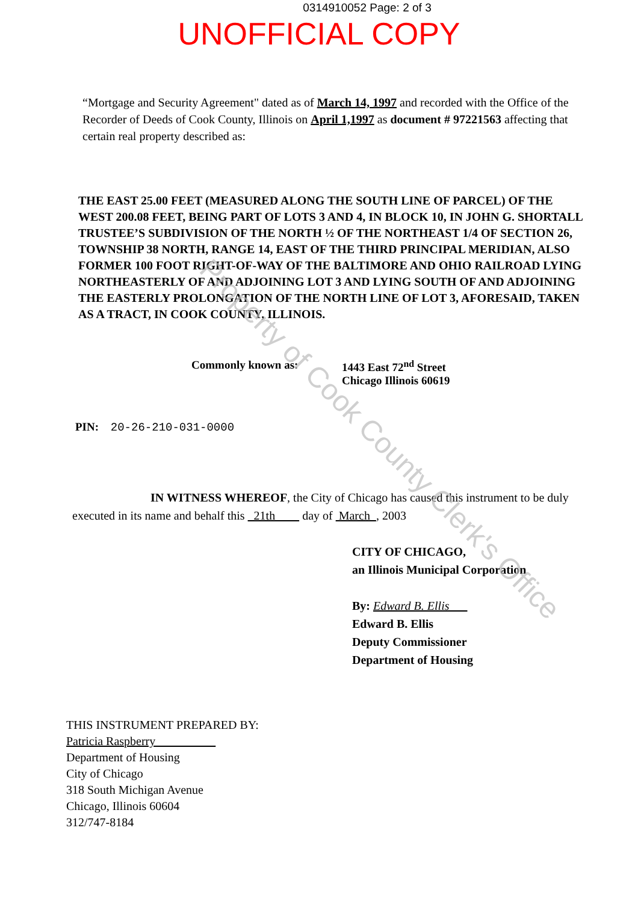0314910052 Page: 2 of 3
UNOFFICIAL COPY
“Mortgage and Security Agreement" dated as of March 14, 1997 and recorded with the Office of the Recorder of Deeds of Cook County, Illinois on April 1,1997 as document # 97221563 affecting that certain real property described as:
THE EAST 25.00 FEET (MEASURED ALONG THE SOUTH LINE OF PARCEL) OF THE WEST 200.08 FEET, BEING PART OF LOTS 3 AND 4, IN BLOCK 10, IN JOHN G. SHORTALL TRUSTEE’S SUBDIVISION OF THE NORTH ½ OF THE NORTHEAST 1/4 OF SECTION 26, TOWNSHIP 38 NORTH, RANGE 14, EAST OF THE THIRD PRINCIPAL MERIDIAN, ALSO FORMER 100 FOOT RIGHT-OF-WAY OF THE BALTIMORE AND OHIO RAILROAD LYING NORTHEASTERLY OF AND ADJOINING LOT 3 AND LYING SOUTH OF AND ADJOINING THE EASTERLY PROLONGATION OF THE NORTH LINE OF LOT 3, AFORESAID, TAKEN AS A TRACT, IN COOK COUNTY, ILLINOIS.
Commonly known as: 1443 East 72<sup>nd</sup> Street
Chicago Illinois 60619
PIN: 20-26-210-031-0000
IN WITNESS WHEREOF, the City of Chicago has caused this instrument to be duly executed in its name and behalf this 21th day of March , 2003
CITY OF CHICAGO,
an Illinois Municipal Corporation
By: Edward B. Ellis
Edward B. Ellis
Deputy Commissioner
Department of Housing
THIS INSTRUMENT PREPARED BY:
Patricia Raspberry
Department of Housing
City of Chicago
318 South Michigan Avenue
Chicago, Illinois 60604
312/747-8184
Property of Cook County Clerk's Office